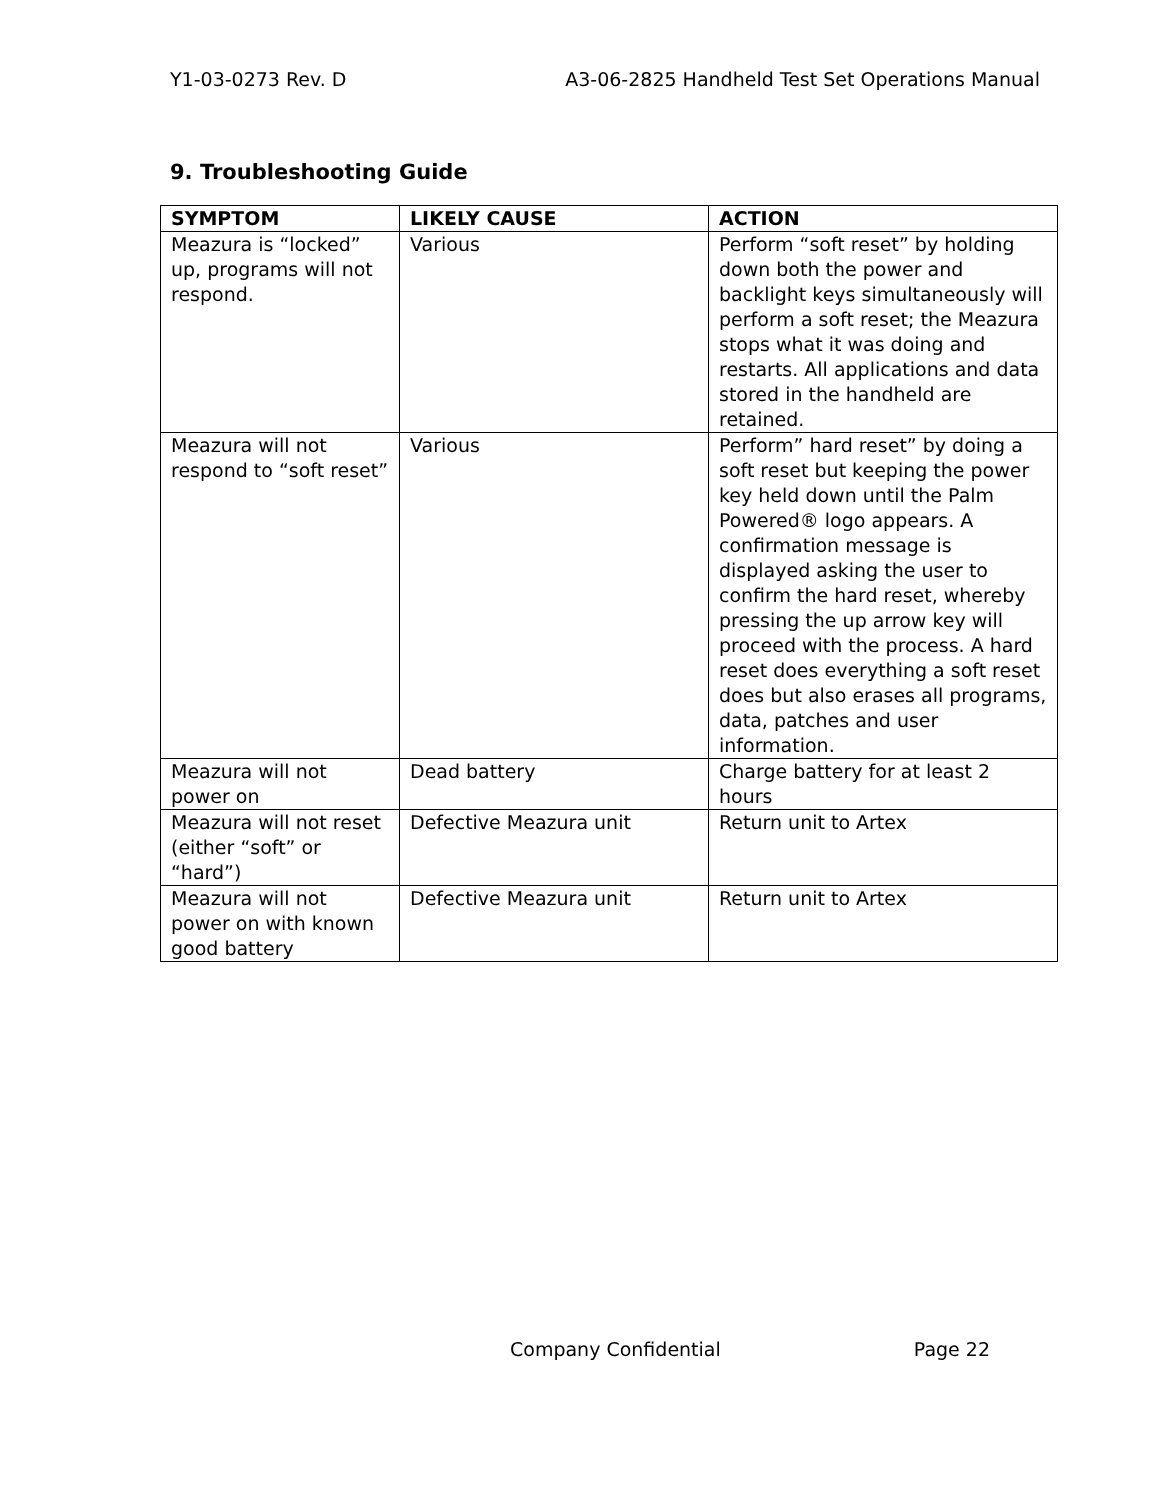Y1-03-0273 Rev. D A3-06-2825 Handheld Test Set Operations Manual
9. Troubleshooting Guide
| SYMPTOM | LIKELY CAUSE | ACTION |
| --- | --- | --- |
| Meazura is “locked” up, programs will not respond. | Various | Perform “soft reset” by holding down both the power and backlight keys simultaneously will perform a soft reset; the Meazura stops what it was doing and restarts. All applications and data stored in the handheld are retained. |
| Meazura will not respond to “soft reset” | Various | Perform” hard reset” by doing a soft reset but keeping the power key held down until the Palm Powered® logo appears. A confirmation message is displayed asking the user to confirm the hard reset, whereby pressing the up arrow key will proceed with the process. A hard reset does everything a soft reset does but also erases all programs, data, patches and user information. |
| Meazura will not power on | Dead battery | Charge battery for at least 2 hours |
| Meazura will not reset (either “soft” or “hard”) | Defective Meazura unit | Return unit to Artex |
| Meazura will not power on with known good battery | Defective Meazura unit | Return unit to Artex |
Company Confidential Page 22